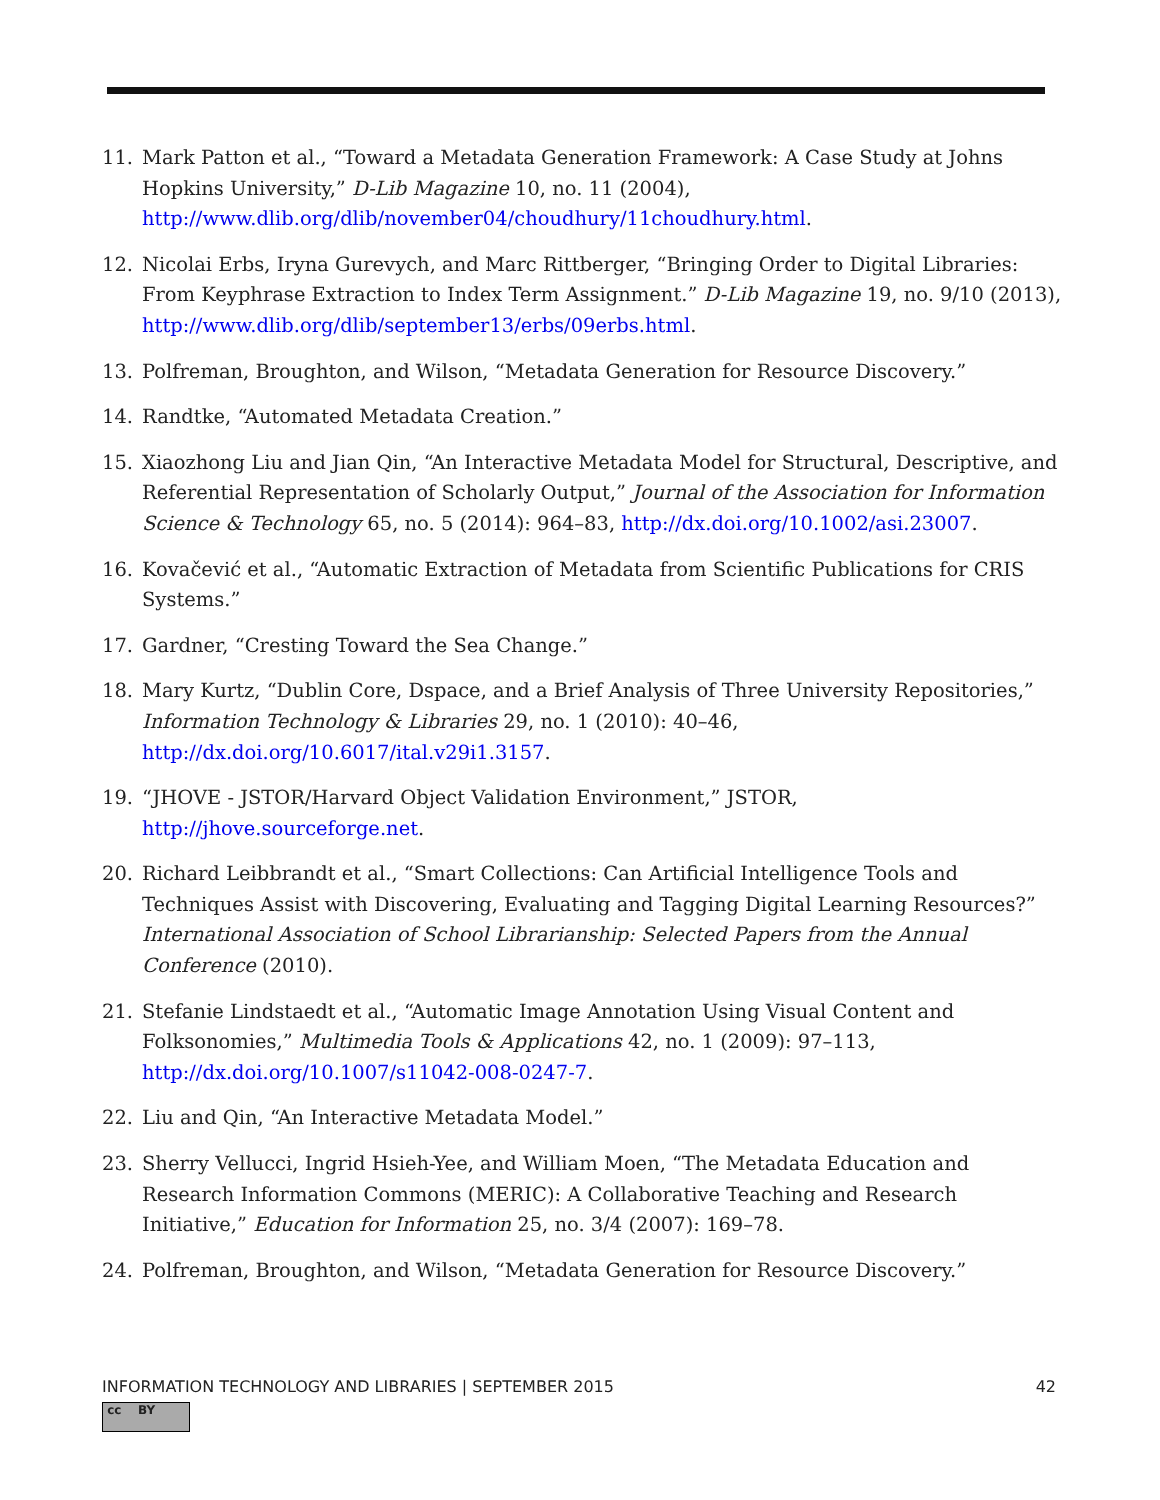11. Mark Patton et al., “Toward a Metadata Generation Framework: A Case Study at Johns Hopkins University,” D-Lib Magazine 10, no. 11 (2004), http://www.dlib.org/dlib/november04/choudhury/11choudhury.html.
12. Nicolai Erbs, Iryna Gurevych, and Marc Rittberger, “Bringing Order to Digital Libraries: From Keyphrase Extraction to Index Term Assignment.” D-Lib Magazine 19, no. 9/10 (2013), http://www.dlib.org/dlib/september13/erbs/09erbs.html.
13. Polfreman, Broughton, and Wilson, “Metadata Generation for Resource Discovery.”
14. Randtke, “Automated Metadata Creation.”
15. Xiaozhong Liu and Jian Qin, “An Interactive Metadata Model for Structural, Descriptive, and Referential Representation of Scholarly Output,” Journal of the Association for Information Science & Technology 65, no. 5 (2014): 964–83, http://dx.doi.org/10.1002/asi.23007.
16. Kovačević et al., “Automatic Extraction of Metadata from Scientific Publications for CRIS Systems.”
17. Gardner, “Cresting Toward the Sea Change.”
18. Mary Kurtz, “Dublin Core, Dspace, and a Brief Analysis of Three University Repositories,” Information Technology & Libraries 29, no. 1 (2010): 40–46, http://dx.doi.org/10.6017/ital.v29i1.3157.
19. “JHOVE - JSTOR/Harvard Object Validation Environment,” JSTOR, http://jhove.sourceforge.net.
20. Richard Leibbrandt et al., “Smart Collections: Can Artificial Intelligence Tools and Techniques Assist with Discovering, Evaluating and Tagging Digital Learning Resources?” International Association of School Librarianship: Selected Papers from the Annual Conference (2010).
21. Stefanie Lindstaedt et al., “Automatic Image Annotation Using Visual Content and Folksonomies,” Multimedia Tools & Applications 42, no. 1 (2009): 97–113, http://dx.doi.org/10.1007/s11042-008-0247-7.
22. Liu and Qin, “An Interactive Metadata Model.”
23. Sherry Vellucci, Ingrid Hsieh-Yee, and William Moen, “The Metadata Education and Research Information Commons (MERIC): A Collaborative Teaching and Research Initiative,” Education for Information 25, no. 3/4 (2007): 169–78.
24. Polfreman, Broughton, and Wilson, “Metadata Generation for Resource Discovery.”
INFORMATION TECHNOLOGY AND LIBRARIES | SEPTEMBER 2015 42
cc BY